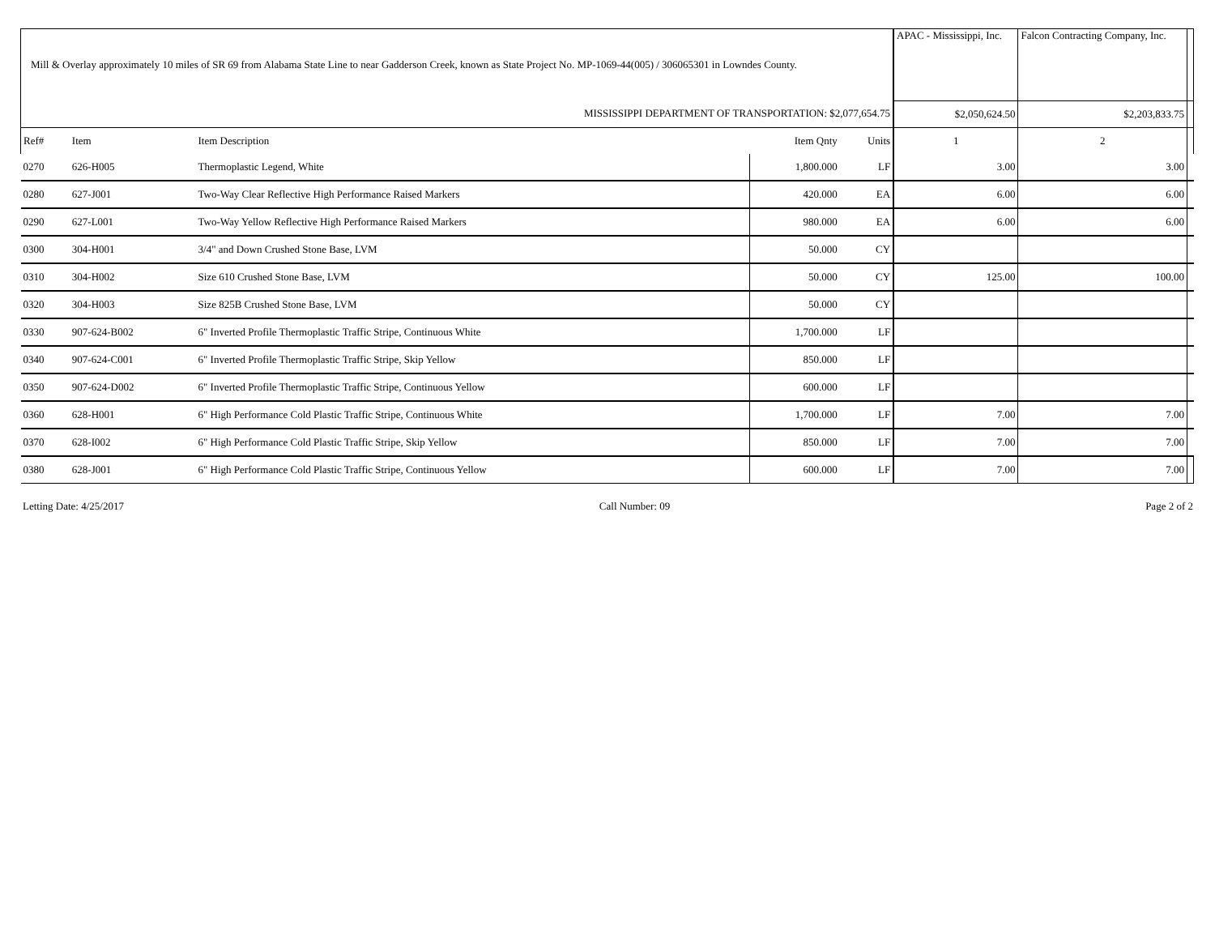| Mill & Overlay approximately 10 miles of SR 69 from Alabama State Line to near Gadderson Creek, known as State Project No. MP-1069-44(005) / 306065301 in Lowndes County. | | | | | APAC - Mississippi, Inc. | Falcon Contracting Company, Inc. | |
| MISSISSIPPI DEPARTMENT OF TRANSPORTATION: $2,077,654.75 | | | | | $2,050,624.50 | $2,203,833.75 | |
| Ref# | Item | Item Description | Item Qnty | Units | 1 | 2 | |
| 0270 | 626-H005 | Thermoplastic Legend, White | 1,800.000 | LF | 3.00 | 3.00 | |
| 0280 | 627-J001 | Two-Way Clear Reflective High Performance Raised Markers | 420.000 | EA | 6.00 | 6.00 | |
| 0290 | 627-L001 | Two-Way Yellow Reflective High Performance Raised Markers | 980.000 | EA | 6.00 | 6.00 | |
| 0300 | 304-H001 | 3/4" and Down Crushed Stone Base, LVM | 50.000 | CY | | | |
| 0310 | 304-H002 | Size 610 Crushed Stone Base, LVM | 50.000 | CY | 125.00 | 100.00 | |
| 0320 | 304-H003 | Size 825B Crushed Stone Base, LVM | 50.000 | CY | | | |
| 0330 | 907-624-B002 | 6" Inverted Profile Thermoplastic Traffic Stripe, Continuous White | 1,700.000 | LF | | | |
| 0340 | 907-624-C001 | 6" Inverted Profile Thermoplastic Traffic Stripe, Skip Yellow | 850.000 | LF | | | |
| 0350 | 907-624-D002 | 6" Inverted Profile Thermoplastic Traffic Stripe, Continuous Yellow | 600.000 | LF | | | |
| 0360 | 628-H001 | 6" High Performance Cold Plastic Traffic Stripe, Continuous White | 1,700.000 | LF | 7.00 | 7.00 | |
| 0370 | 628-I002 | 6" High Performance Cold Plastic Traffic Stripe, Skip Yellow | 850.000 | LF | 7.00 | 7.00 | |
| 0380 | 628-J001 | 6" High Performance Cold Plastic Traffic Stripe, Continuous Yellow | 600.000 | LF | 7.00 | 7.00 | |
Letting Date: 4/25/2017 Call Number: 09 Page 2 of 2